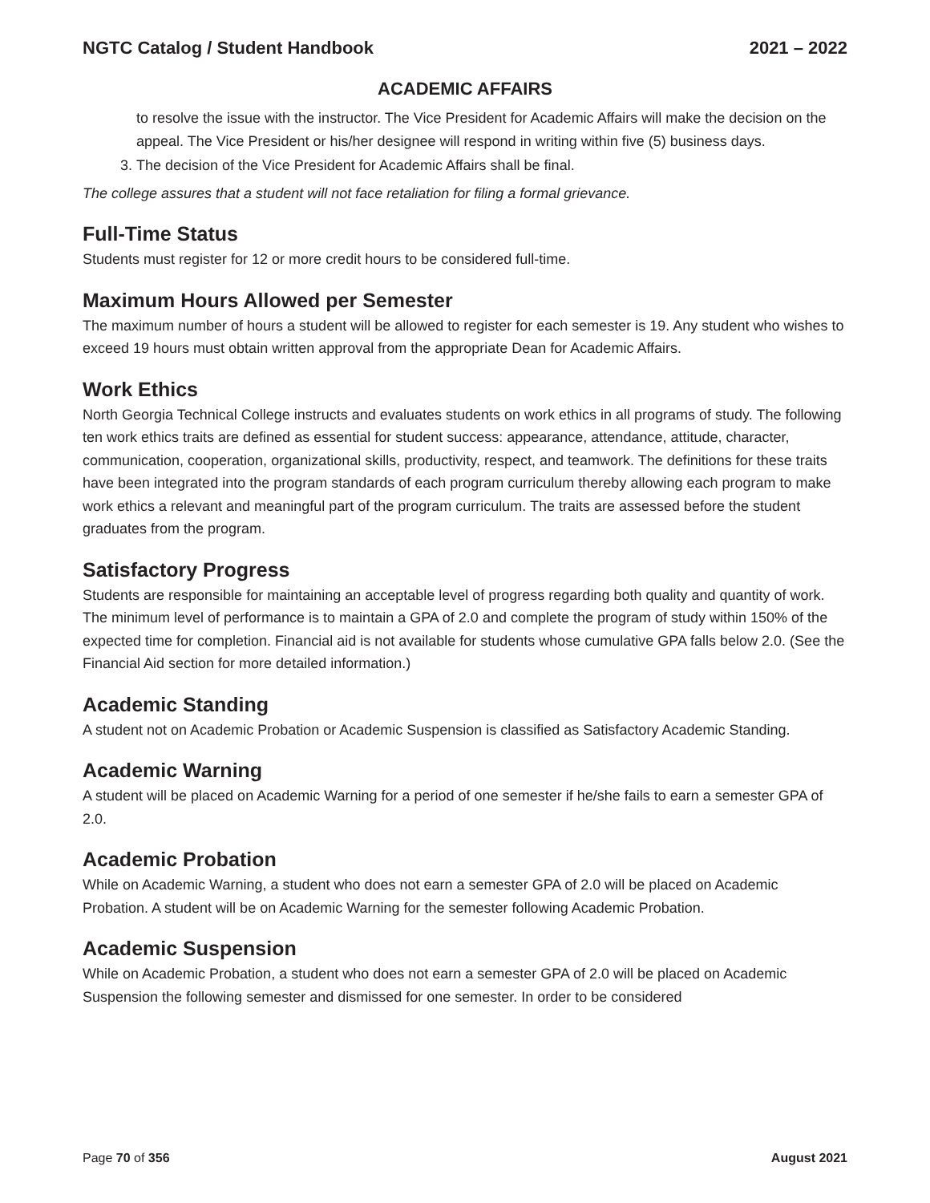NGTC Catalog / Student Handbook 2021 – 2022
ACADEMIC AFFAIRS
to resolve the issue with the instructor. The Vice President for Academic Affairs will make the decision on the appeal. The Vice President or his/her designee will respond in writing within five (5) business days.
3. The decision of the Vice President for Academic Affairs shall be final.
The college assures that a student will not face retaliation for filing a formal grievance.
Full-Time Status
Students must register for 12 or more credit hours to be considered full-time.
Maximum Hours Allowed per Semester
The maximum number of hours a student will be allowed to register for each semester is 19. Any student who wishes to exceed 19 hours must obtain written approval from the appropriate Dean for Academic Affairs.
Work Ethics
North Georgia Technical College instructs and evaluates students on work ethics in all programs of study. The following ten work ethics traits are defined as essential for student success: appearance, attendance, attitude, character, communication, cooperation, organizational skills, productivity, respect, and teamwork. The definitions for these traits have been integrated into the program standards of each program curriculum thereby allowing each program to make work ethics a relevant and meaningful part of the program curriculum. The traits are assessed before the student graduates from the program.
Satisfactory Progress
Students are responsible for maintaining an acceptable level of progress regarding both quality and quantity of work. The minimum level of performance is to maintain a GPA of 2.0 and complete the program of study within 150% of the expected time for completion. Financial aid is not available for students whose cumulative GPA falls below 2.0. (See the Financial Aid section for more detailed information.)
Academic Standing
A student not on Academic Probation or Academic Suspension is classified as Satisfactory Academic Standing.
Academic Warning
A student will be placed on Academic Warning for a period of one semester if he/she fails to earn a semester GPA of 2.0.
Academic Probation
While on Academic Warning, a student who does not earn a semester GPA of 2.0 will be placed on Academic Probation. A student will be on Academic Warning for the semester following Academic Probation.
Academic Suspension
While on Academic Probation, a student who does not earn a semester GPA of 2.0 will be placed on Academic Suspension the following semester and dismissed for one semester. In order to be considered
Page 70 of 356 August 2021